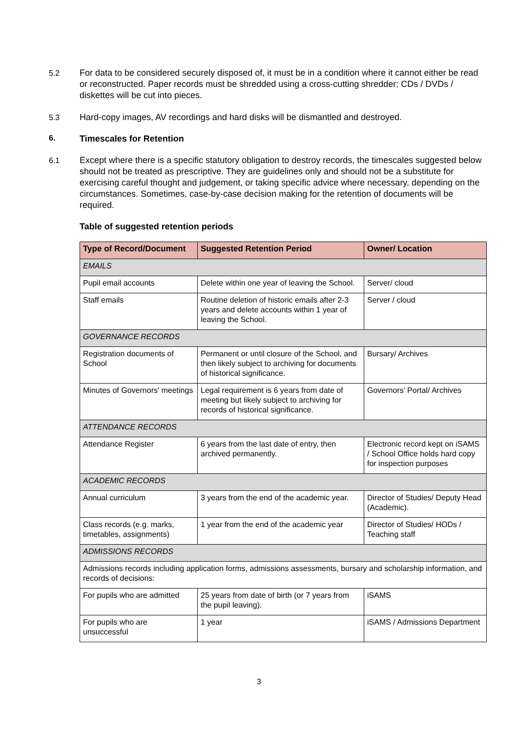5.2 For data to be considered securely disposed of, it must be in a condition where it cannot either be read or reconstructed. Paper records must be shredded using a cross-cutting shredder; CDs / DVDs / diskettes will be cut into pieces.
5.3 Hard-copy images, AV recordings and hard disks will be dismantled and destroyed.
6. Timescales for Retention
6.1 Except where there is a specific statutory obligation to destroy records, the timescales suggested below should not be treated as prescriptive. They are guidelines only and should not be a substitute for exercising careful thought and judgement, or taking specific advice where necessary, depending on the circumstances. Sometimes, case-by-case decision making for the retention of documents will be required.
Table of suggested retention periods
| Type of Record/Document | Suggested Retention Period | Owner/ Location |
| --- | --- | --- |
| EMAILS | | |
| Pupil email accounts | Delete within one year of leaving the School. | Server/ cloud |
| Staff emails | Routine deletion of historic emails after 2-3 years and delete accounts within 1 year of leaving the School. | Server / cloud |
| GOVERNANCE RECORDS | | |
| Registration documents of School | Permanent or until closure of the School, and then likely subject to archiving for documents of historical significance. | Bursary/ Archives |
| Minutes of Governors' meetings | Legal requirement is 6 years from date of meeting but likely subject to archiving for records of historical significance. | Governors’ Portal/ Archives |
| ATTENDANCE RECORDS | | |
| Attendance Register | 6 years from the last date of entry, then archived permanently. | Electronic record kept on iSAMS / School Office holds hard copy for inspection purposes |
| ACADEMIC RECORDS | | |
| Annual curriculum | 3 years from the end of the academic year. | Director of Studies/ Deputy Head (Academic). |
| Class records (e.g. marks, timetables, assignments) | 1 year from the end of the academic year | Director of Studies/ HODs / Teaching staff |
| ADMISSIONS RECORDS | | |
| Admissions records including application forms, admissions assessments, bursary and scholarship information, and records of decisions: | | |
| For pupils who are admitted | 25 years from date of birth (or 7 years from the pupil leaving). | iSAMS |
| For pupils who are unsuccessful | 1 year | iSAMS / Admissions Department |
3